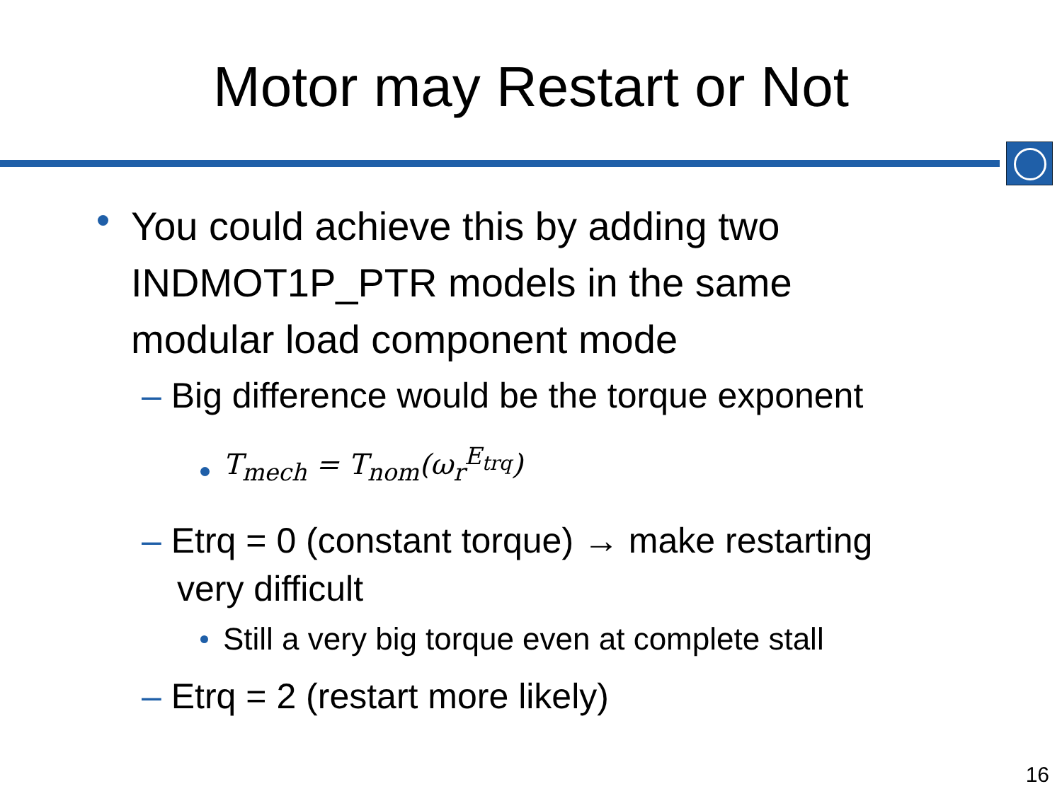Motor may Restart or Not
You could achieve this by adding two INDMOT1P_PTR models in the same modular load component mode
– Big difference would be the torque exponent
T<sub>mech</sub> = T<sub>nom</sub>(ω<sub>r</sub><sup>E<sub>trq</sub></sup>)
– Etrq = 0 (constant torque) → make restarting
very difficult
Still a very big torque even at complete stall
– Etrq = 2 (restart more likely)
16